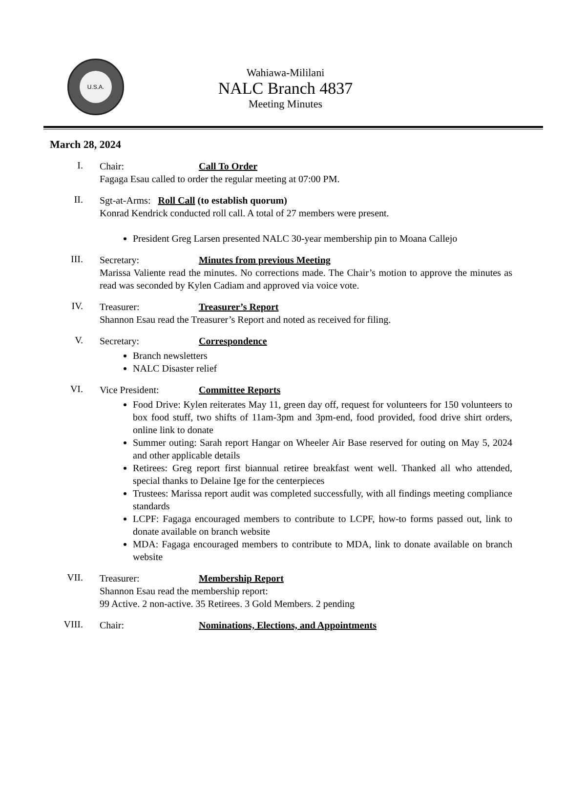U.S.A.
Wahiawa-Mililani
NALC Branch 4837
Meeting Minutes
March 28, 2024
I.
Chair:
Call To Order
Fagaga Esau called to order the regular meeting at 07:00 PM.
II.
Sgt-at-Arms: Roll Call (to establish quorum)
Konrad Kendrick conducted roll call. A total of 27 members were present.
President Greg Larsen presented NALC 30-year membership pin to Moana Callejo
III.
Secretary:
Minutes from previous Meeting
Marissa Valiente read the minutes. No corrections made. The Chair’s motion to approve the minutes as read was seconded by Kylen Cadiam and approved via voice vote.
IV.
Treasurer:
Treasurer’s Report
Shannon Esau read the Treasurer’s Report and noted as received for filing.
V.
Secretary:
Correspondence
Branch newsletters
NALC Disaster relief
VI.
Vice President:
Committee Reports
Food Drive: Kylen reiterates May 11, green day off, request for volunteers for 150 volunteers to box food stuff, two shifts of 11am-3pm and 3pm-end, food provided, food drive shirt orders, online link to donate
Summer outing: Sarah report Hangar on Wheeler Air Base reserved for outing on May 5, 2024 and other applicable details
Retirees: Greg report first biannual retiree breakfast went well. Thanked all who attended, special thanks to Delaine Ige for the centerpieces
Trustees: Marissa report audit was completed successfully, with all findings meeting compliance standards
LCPF: Fagaga encouraged members to contribute to LCPF, how-to forms passed out, link to donate available on branch website
MDA: Fagaga encouraged members to contribute to MDA, link to donate available on branch website
VII.
Treasurer:
Membership Report
Shannon Esau read the membership report:
99 Active. 2 non-active. 35 Retirees. 3 Gold Members. 2 pending
VIII.
Chair:
Nominations, Elections, and Appointments